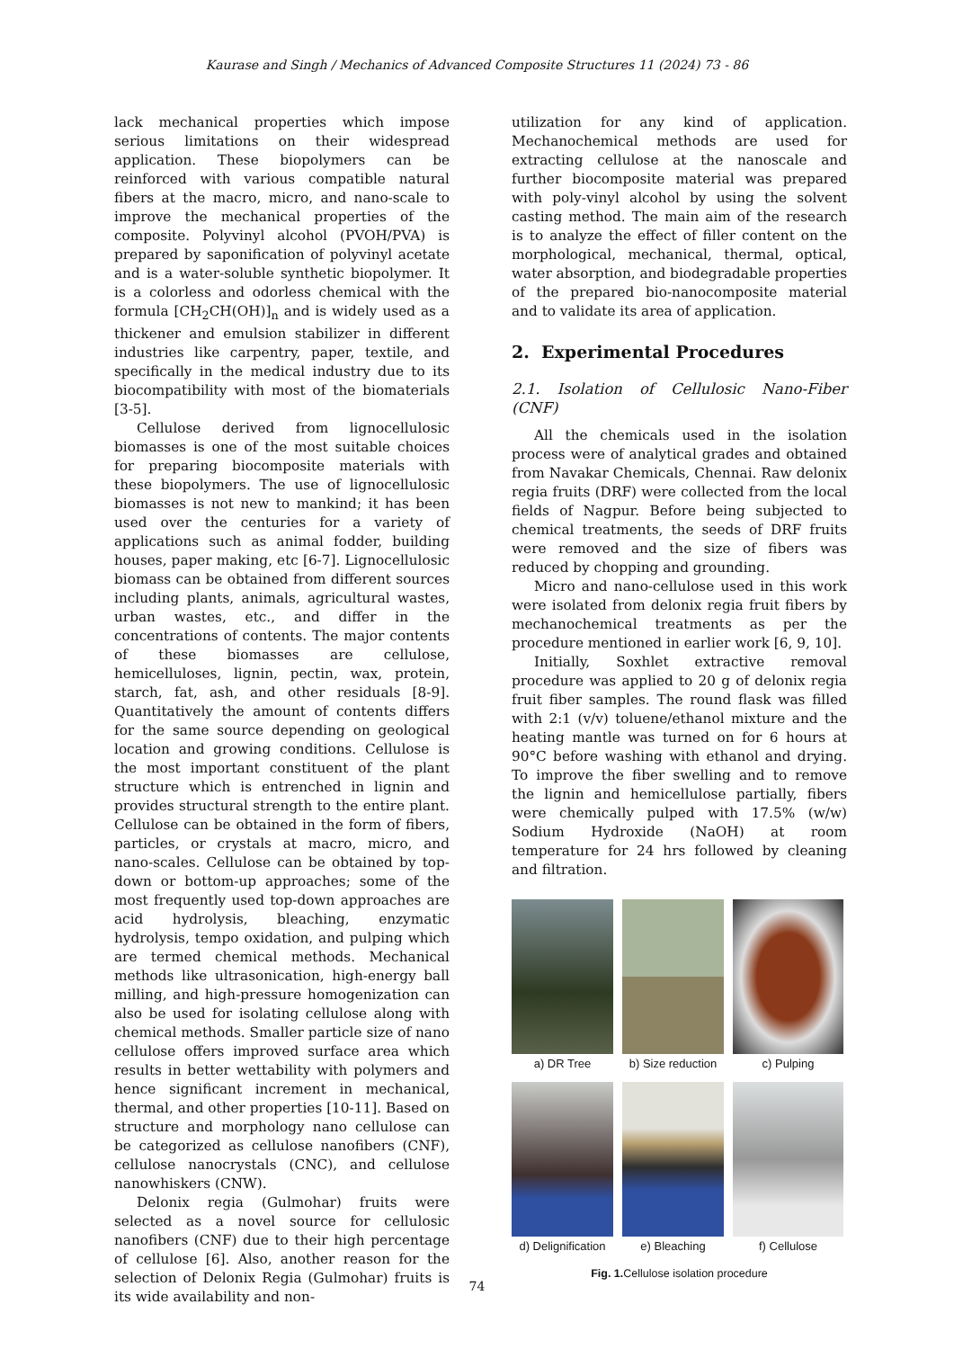Kaurase and Singh / Mechanics of Advanced Composite Structures 11 (2024) 73 - 86
lack mechanical properties which impose serious limitations on their widespread application. These biopolymers can be reinforced with various compatible natural fibers at the macro, micro, and nano-scale to improve the mechanical properties of the composite. Polyvinyl alcohol (PVOH/PVA) is prepared by saponification of polyvinyl acetate and is a water-soluble synthetic biopolymer. It is a colorless and odorless chemical with the formula [CH<sub>2</sub>CH(OH)]<sub>n</sub> and is widely used as a thickener and emulsion stabilizer in different industries like carpentry, paper, textile, and specifically in the medical industry due to its biocompatibility with most of the biomaterials [3-5].
Cellulose derived from lignocellulosic biomasses is one of the most suitable choices for preparing biocomposite materials with these biopolymers. The use of lignocellulosic biomasses is not new to mankind; it has been used over the centuries for a variety of applications such as animal fodder, building houses, paper making, etc [6-7]. Lignocellulosic biomass can be obtained from different sources including plants, animals, agricultural wastes, urban wastes, etc., and differ in the concentrations of contents. The major contents of these biomasses are cellulose, hemicelluloses, lignin, pectin, wax, protein, starch, fat, ash, and other residuals [8-9]. Quantitatively the amount of contents differs for the same source depending on geological location and growing conditions. Cellulose is the most important constituent of the plant structure which is entrenched in lignin and provides structural strength to the entire plant. Cellulose can be obtained in the form of fibers, particles, or crystals at macro, micro, and nano-scales. Cellulose can be obtained by top-down or bottom-up approaches; some of the most frequently used top-down approaches are acid hydrolysis, bleaching, enzymatic hydrolysis, tempo oxidation, and pulping which are termed chemical methods. Mechanical methods like ultrasonication, high-energy ball milling, and high-pressure homogenization can also be used for isolating cellulose along with chemical methods. Smaller particle size of nano cellulose offers improved surface area which results in better wettability with polymers and hence significant increment in mechanical, thermal, and other properties [10-11]. Based on structure and morphology nano cellulose can be categorized as cellulose nanofibers (CNF), cellulose nanocrystals (CNC), and cellulose nanowhiskers (CNW).
Delonix regia (Gulmohar) fruits were selected as a novel source for cellulosic nanofibers (CNF) due to their high percentage of cellulose [6]. Also, another reason for the selection of Delonix Regia (Gulmohar) fruits is its wide availability and non-
utilization for any kind of application. Mechanochemical methods are used for extracting cellulose at the nanoscale and further biocomposite material was prepared with poly-vinyl alcohol by using the solvent casting method. The main aim of the research is to analyze the effect of filler content on the morphological, mechanical, thermal, optical, water absorption, and biodegradable properties of the prepared bio-nanocomposite material and to validate its area of application.
2. Experimental Procedures
2.1. Isolation of Cellulosic Nano-Fiber (CNF)
All the chemicals used in the isolation process were of analytical grades and obtained from Navakar Chemicals, Chennai. Raw delonix regia fruits (DRF) were collected from the local fields of Nagpur. Before being subjected to chemical treatments, the seeds of DRF fruits were removed and the size of fibers was reduced by chopping and grounding.
Micro and nano-cellulose used in this work were isolated from delonix regia fruit fibers by mechanochemical treatments as per the procedure mentioned in earlier work [6, 9, 10].
Initially, Soxhlet extractive removal procedure was applied to 20 g of delonix regia fruit fiber samples. The round flask was filled with 2:1 (v/v) toluene/ethanol mixture and the heating mantle was turned on for 6 hours at 90°C before washing with ethanol and drying. To improve the fiber swelling and to remove the lignin and hemicellulose partially, fibers were chemically pulped with 17.5% (w/w) Sodium Hydroxide (NaOH) at room temperature for 24 hrs followed by cleaning and filtration.
a) DR Tree
b) Size reduction
c) Pulping
d) Delignification
e) Bleaching
f) Cellulose
Fig. 1. Cellulose isolation procedure
74